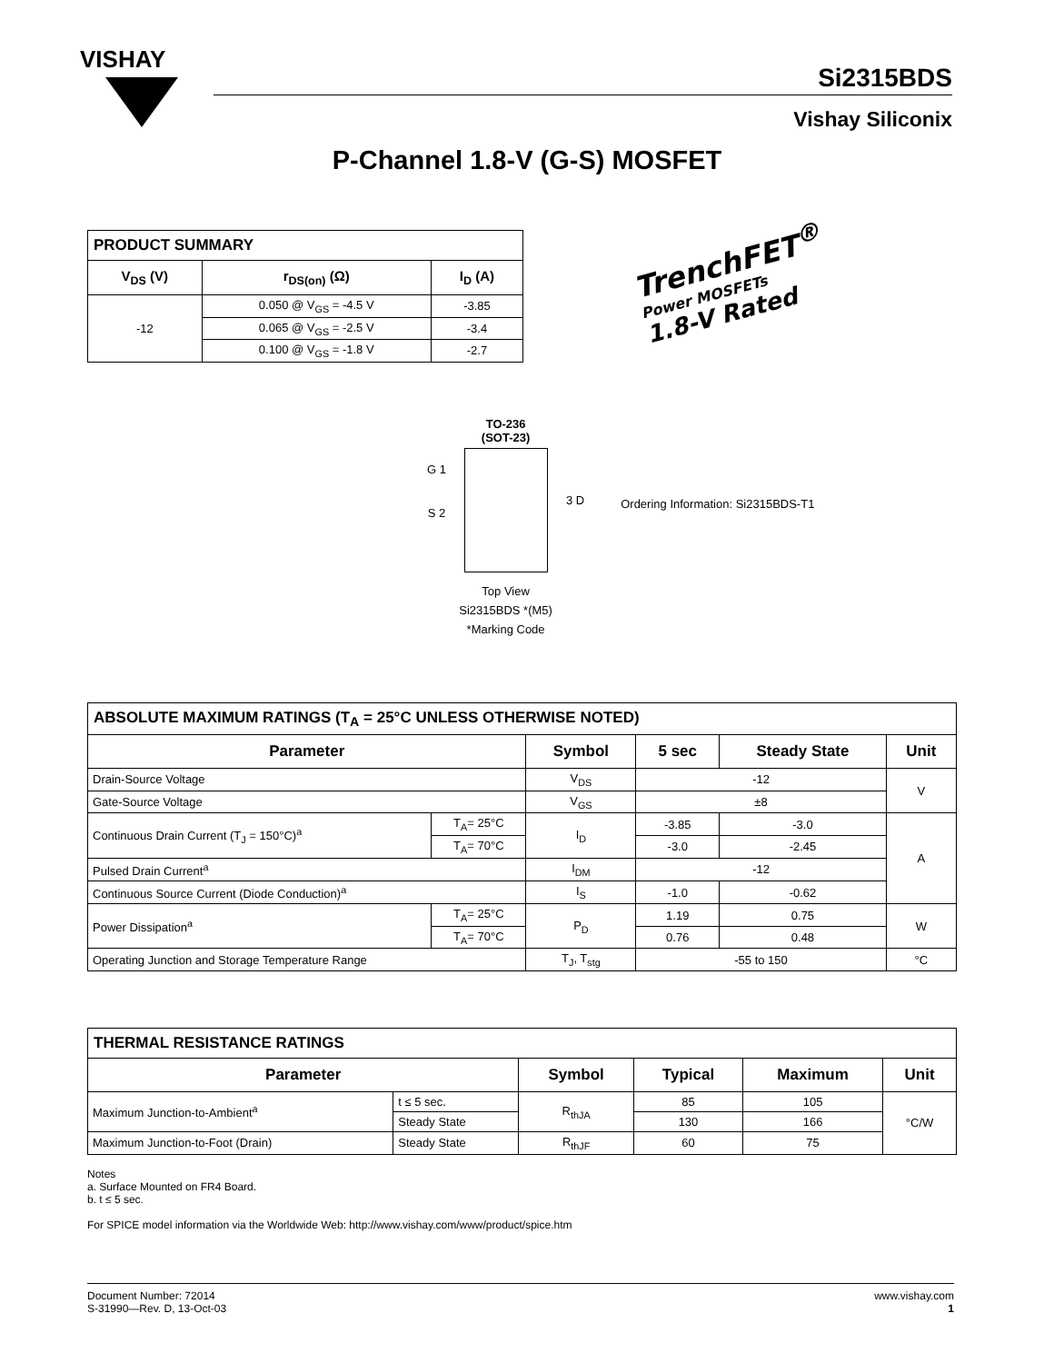VISHAY
Si2315BDS
Vishay Siliconix
P-Channel 1.8-V (G-S) MOSFET
| PRODUCT SUMMARY | | |
| V<sub>DS</sub> (V) | r<sub>DS(on)</sub> (Ω) | I<sub>D</sub> (A) |
| -12 | 0.050 @ V<sub>GS</sub> = -4.5 V | -3.85 |
| | 0.065 @ V<sub>GS</sub> = -2.5 V | -3.4 |
| | 0.100 @ V<sub>GS</sub> = -1.8 V | -2.7 |
TrenchFET<sup>®</sup>
Power MOSFETs
1.8-V Rated
TO-236
(SOT-23)
G 1
S 2
3 D
Top View
Si2315BDS *(M5)
*Marking Code
Ordering Information: Si2315BDS-T1
| ABSOLUTE MAXIMUM RATINGS (T<sub>A</sub> = 25°C UNLESS OTHERWISE NOTED) | | | | | |
| Parameter | | Symbol | 5 sec | Steady State | Unit |
| Drain-Source Voltage | | V<sub>DS</sub> | -12 | | V |
| Gate-Source Voltage | | V<sub>GS</sub> | ±8 | | |
| Continuous Drain Current (T<sub>J</sub> = 150°C)<sup>a</sup> | T<sub>A</sub>= 25°C | I<sub>D</sub> | -3.85 | -3.0 | A |
| | T<sub>A</sub>= 70°C | | -3.0 | -2.45 | |
| Pulsed Drain Current<sup>a</sup> | | I<sub>DM</sub> | -12 | | |
| Continuous Source Current (Diode Conduction)<sup>a</sup> | | I<sub>S</sub> | -1.0 | -0.62 | |
| Power Dissipation<sup>a</sup> | T<sub>A</sub>= 25°C | P<sub>D</sub> | 1.19 | 0.75 | W |
| | T<sub>A</sub>= 70°C | | 0.76 | 0.48 | |
| Operating Junction and Storage Temperature Range | | T<sub>J</sub>, T<sub>stg</sub> | -55 to 150 | | °C |
| THERMAL RESISTANCE RATINGS | | | | | |
| Parameter | | Symbol | Typical | Maximum | Unit |
| Maximum Junction-to-Ambient<sup>a</sup> | t ≤ 5 sec. | R<sub>thJA</sub> | 85 | 105 | °C/W |
| | Steady State | | 130 | 166 | |
| Maximum Junction-to-Foot (Drain) | Steady State | R<sub>thJF</sub> | 60 | 75 | |
Notes
a. Surface Mounted on FR4 Board.
b. t ≤ 5 sec.
For SPICE model information via the Worldwide Web: http://www.vishay.com/www/product/spice.htm
Document Number: 72014
S-31990—Rev. D, 13-Oct-03
www.vishay.com
1